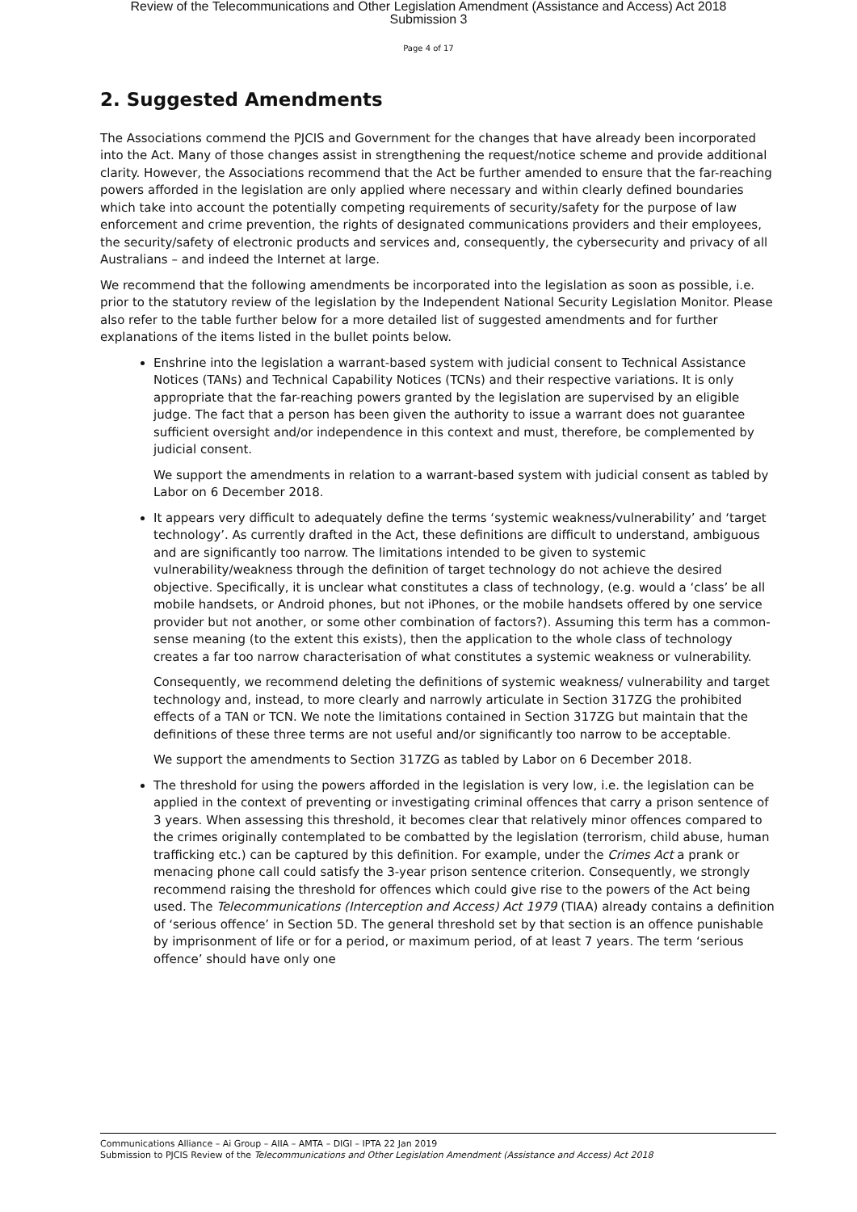Review of the Telecommunications and Other Legislation Amendment (Assistance and Access) Act 2018
Submission 3
Page 4 of 17
2. Suggested Amendments
The Associations commend the PJCIS and Government for the changes that have already been incorporated into the Act. Many of those changes assist in strengthening the request/notice scheme and provide additional clarity. However, the Associations recommend that the Act be further amended to ensure that the far-reaching powers afforded in the legislation are only applied where necessary and within clearly defined boundaries which take into account the potentially competing requirements of security/safety for the purpose of law enforcement and crime prevention, the rights of designated communications providers and their employees, the security/safety of electronic products and services and, consequently, the cybersecurity and privacy of all Australians – and indeed the Internet at large.
We recommend that the following amendments be incorporated into the legislation as soon as possible, i.e. prior to the statutory review of the legislation by the Independent National Security Legislation Monitor. Please also refer to the table further below for a more detailed list of suggested amendments and for further explanations of the items listed in the bullet points below.
Enshrine into the legislation a warrant-based system with judicial consent to Technical Assistance Notices (TANs) and Technical Capability Notices (TCNs) and their respective variations. It is only appropriate that the far-reaching powers granted by the legislation are supervised by an eligible judge. The fact that a person has been given the authority to issue a warrant does not guarantee sufficient oversight and/or independence in this context and must, therefore, be complemented by judicial consent.
We support the amendments in relation to a warrant-based system with judicial consent as tabled by Labor on 6 December 2018.
It appears very difficult to adequately define the terms ‘systemic weakness/vulnerability’ and ‘target technology’. As currently drafted in the Act, these definitions are difficult to understand, ambiguous and are significantly too narrow. The limitations intended to be given to systemic vulnerability/weakness through the definition of target technology do not achieve the desired objective. Specifically, it is unclear what constitutes a class of technology, (e.g. would a ‘class’ be all mobile handsets, or Android phones, but not iPhones, or the mobile handsets offered by one service provider but not another, or some other combination of factors?). Assuming this term has a common-sense meaning (to the extent this exists), then the application to the whole class of technology creates a far too narrow characterisation of what constitutes a systemic weakness or vulnerability.
Consequently, we recommend deleting the definitions of systemic weakness/ vulnerability and target technology and, instead, to more clearly and narrowly articulate in Section 317ZG the prohibited effects of a TAN or TCN. We note the limitations contained in Section 317ZG but maintain that the definitions of these three terms are not useful and/or significantly too narrow to be acceptable.
We support the amendments to Section 317ZG as tabled by Labor on 6 December 2018.
The threshold for using the powers afforded in the legislation is very low, i.e. the legislation can be applied in the context of preventing or investigating criminal offences that carry a prison sentence of 3 years. When assessing this threshold, it becomes clear that relatively minor offences compared to the crimes originally contemplated to be combatted by the legislation (terrorism, child abuse, human trafficking etc.) can be captured by this definition. For example, under the Crimes Act a prank or menacing phone call could satisfy the 3-year prison sentence criterion. Consequently, we strongly recommend raising the threshold for offences which could give rise to the powers of the Act being used. The Telecommunications (Interception and Access) Act 1979 (TIAA) already contains a definition of ‘serious offence’ in Section 5D. The general threshold set by that section is an offence punishable by imprisonment of life or for a period, or maximum period, of at least 7 years. The term ‘serious offence’ should have only one
Communications Alliance – Ai Group – AIIA – AMTA – DIGI – IPTA 22 Jan 2019
Submission to PJCIS Review of the Telecommunications and Other Legislation Amendment (Assistance and Access) Act 2018